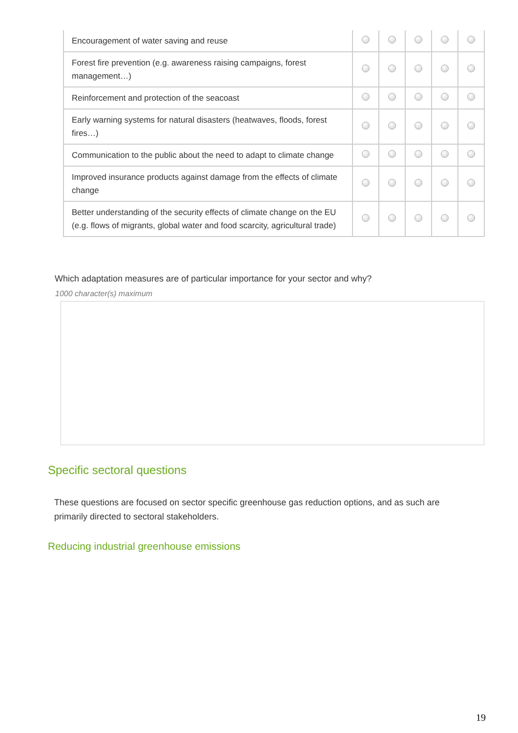| Encouragement of water saving and reuse | | | | | |
| Forest fire prevention (e.g. awareness raising campaigns, forest management…) | | | | | |
| Reinforcement and protection of the seacoast | | | | | |
| Early warning systems for natural disasters (heatwaves, floods, forest fires…) | | | | | |
| Communication to the public about the need to adapt to climate change | | | | | |
| Improved insurance products against damage from the effects of climate change | | | | | |
| Better understanding of the security effects of climate change on the EU (e.g. flows of migrants, global water and food scarcity, agricultural trade) | | | | | |
Which adaptation measures are of particular importance for your sector and why?
1000 character(s) maximum
Specific sectoral questions
These questions are focused on sector specific greenhouse gas reduction options, and as such are primarily directed to sectoral stakeholders.
Reducing industrial greenhouse emissions
19